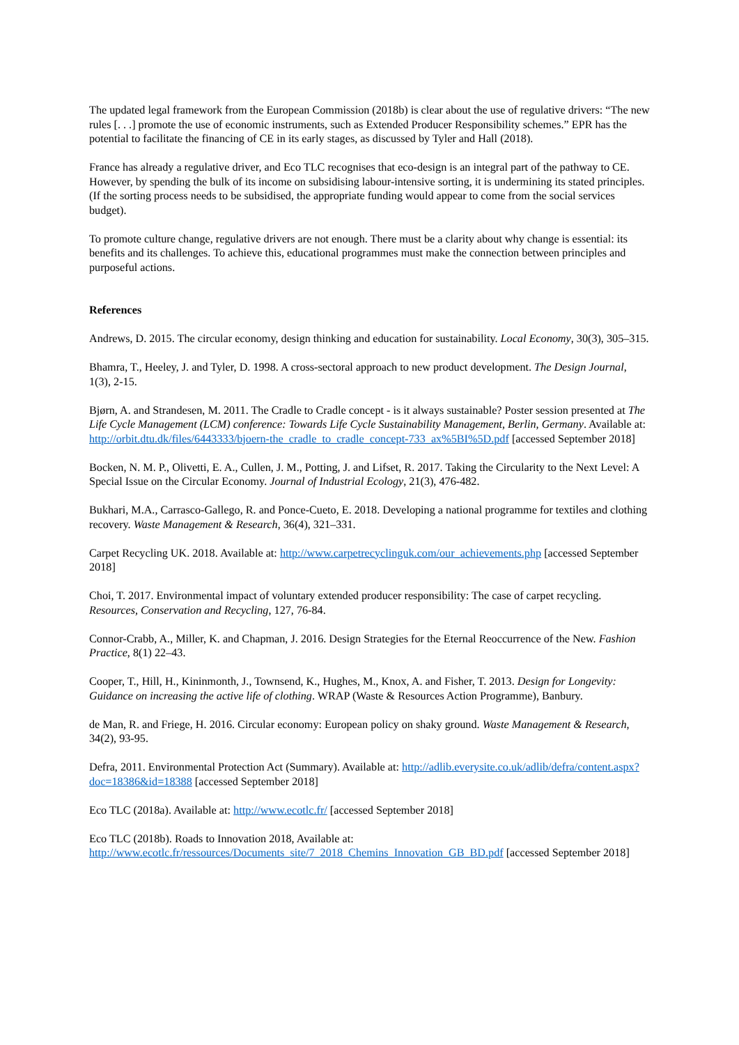The updated legal framework from the European Commission (2018b) is clear about the use of regulative drivers: “The new rules [. . .] promote the use of economic instruments, such as Extended Producer Responsibility schemes.” EPR has the potential to facilitate the financing of CE in its early stages, as discussed by Tyler and Hall (2018).
France has already a regulative driver, and Eco TLC recognises that eco-design is an integral part of the pathway to CE. However, by spending the bulk of its income on subsidising labour-intensive sorting, it is undermining its stated principles. (If the sorting process needs to be subsidised, the appropriate funding would appear to come from the social services budget).
To promote culture change, regulative drivers are not enough. There must be a clarity about why change is essential: its benefits and its challenges. To achieve this, educational programmes must make the connection between principles and purposeful actions.
References
Andrews, D. 2015. The circular economy, design thinking and education for sustainability. Local Economy, 30(3), 305–315.
Bhamra, T., Heeley, J. and Tyler, D. 1998. A cross-sectoral approach to new product development. The Design Journal, 1(3), 2-15.
Bjørn, A. and Strandesen, M. 2011. The Cradle to Cradle concept - is it always sustainable? Poster session presented at The Life Cycle Management (LCM) conference: Towards Life Cycle Sustainability Management, Berlin, Germany. Available at: http://orbit.dtu.dk/files/6443333/bjoern-the_cradle_to_cradle_concept-733_ax%5BI%5D.pdf [accessed September 2018]
Bocken, N. M. P., Olivetti, E. A., Cullen, J. M., Potting, J. and Lifset, R. 2017. Taking the Circularity to the Next Level: A Special Issue on the Circular Economy. Journal of Industrial Ecology, 21(3), 476-482.
Bukhari, M.A., Carrasco-Gallego, R. and Ponce-Cueto, E. 2018. Developing a national programme for textiles and clothing recovery. Waste Management & Research, 36(4), 321–331.
Carpet Recycling UK. 2018. Available at: http://www.carpetrecyclinguk.com/our_achievements.php [accessed September 2018]
Choi, T. 2017. Environmental impact of voluntary extended producer responsibility: The case of carpet recycling. Resources, Conservation and Recycling, 127, 76-84.
Connor-Crabb, A., Miller, K. and Chapman, J. 2016. Design Strategies for the Eternal Reoccurrence of the New. Fashion Practice, 8(1) 22–43.
Cooper, T., Hill, H., Kininmonth, J., Townsend, K., Hughes, M., Knox, A. and Fisher, T. 2013. Design for Longevity: Guidance on increasing the active life of clothing. WRAP (Waste & Resources Action Programme), Banbury.
de Man, R. and Friege, H. 2016. Circular economy: European policy on shaky ground. Waste Management & Research, 34(2), 93-95.
Defra, 2011. Environmental Protection Act (Summary). Available at: http://adlib.everysite.co.uk/adlib/defra/content.aspx?doc=18386&id=18388 [accessed September 2018]
Eco TLC (2018a). Available at: http://www.ecotlc.fr/ [accessed September 2018]
Eco TLC (2018b). Roads to Innovation 2018, Available at: http://www.ecotlc.fr/ressources/Documents_site/7_2018_Chemins_Innovation_GB_BD.pdf [accessed September 2018]